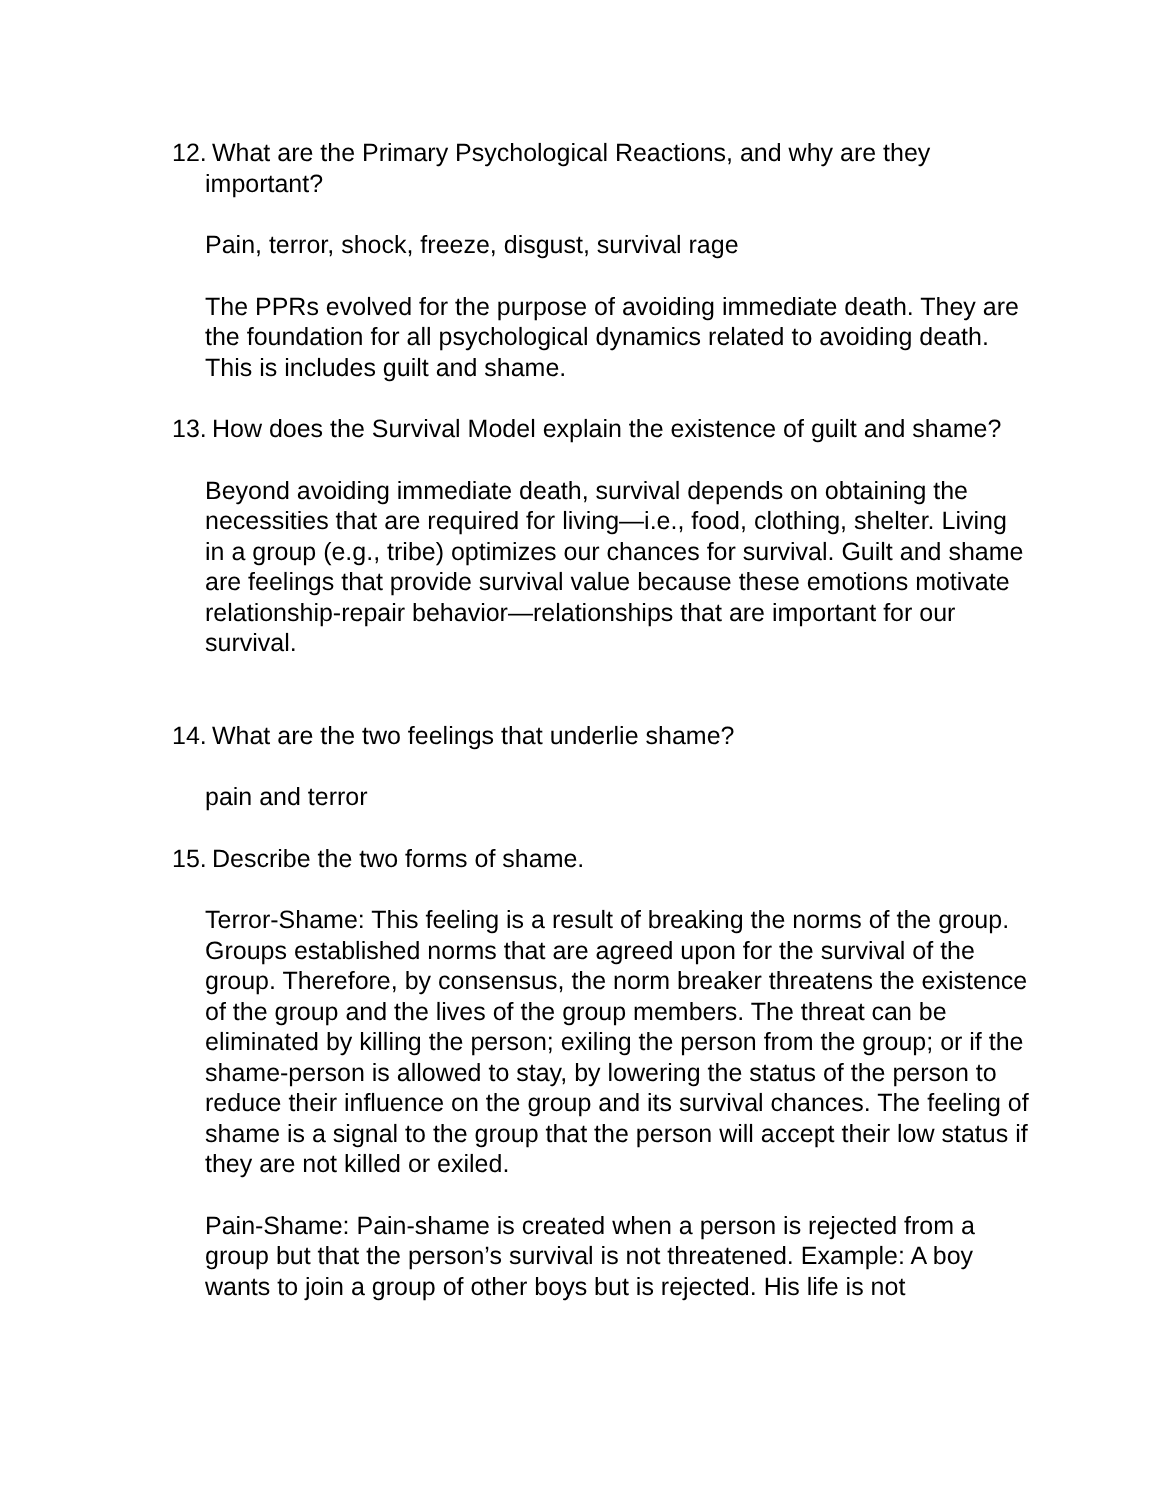12. What are the Primary Psychological Reactions, and why are they important?
Pain, terror, shock, freeze, disgust, survival rage
The PPRs evolved for the purpose of avoiding immediate death. They are the foundation for all psychological dynamics related to avoiding death. This is includes guilt and shame.
13. How does the Survival Model explain the existence of guilt and shame?
Beyond avoiding immediate death, survival depends on obtaining the necessities that are required for living—i.e., food, clothing, shelter. Living in a group (e.g., tribe) optimizes our chances for survival. Guilt and shame are feelings that provide survival value because these emotions motivate relationship-repair behavior—relationships that are important for our survival.
14. What are the two feelings that underlie shame?
pain and terror
15. Describe the two forms of shame.
Terror-Shame: This feeling is a result of breaking the norms of the group. Groups established norms that are agreed upon for the survival of the group. Therefore, by consensus, the norm breaker threatens the existence of the group and the lives of the group members. The threat can be eliminated by killing the person; exiling the person from the group; or if the shame-person is allowed to stay, by lowering the status of the person to reduce their influence on the group and its survival chances. The feeling of shame is a signal to the group that the person will accept their low status if they are not killed or exiled.
Pain-Shame: Pain-shame is created when a person is rejected from a group but that the person’s survival is not threatened. Example: A boy wants to join a group of other boys but is rejected. His life is not